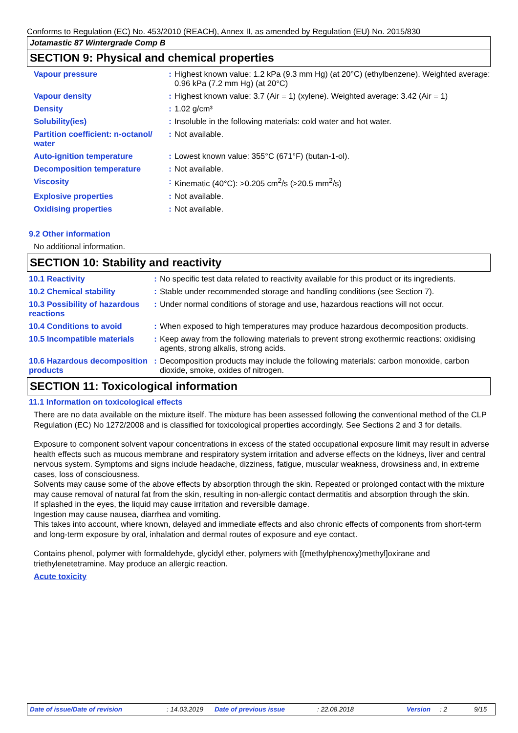Conforms to Regulation (EC) No. 453/2010 (REACH), Annex II, as amended by Regulation (EU) No. 2015/830
Jotamastic 87 Wintergrade Comp B
SECTION 9: Physical and chemical properties
| Vapour pressure | : | Highest known value: 1.2 kPa (9.3 mm Hg) (at 20°C) (ethylbenzene). Weighted average: 0.96 kPa (7.2 mm Hg) (at 20°C) |
| Vapour density | : | Highest known value: 3.7 (Air = 1) (xylene). Weighted average: 3.42 (Air = 1) |
| Density | : | 1.02 g/cm³ |
| Solubility(ies) | : | Insoluble in the following materials: cold water and hot water. |
| Partition coefficient: n-octanol/ water | : | Not available. |
| Auto-ignition temperature | : | Lowest known value: 355°C (671°F) (butan-1-ol). |
| Decomposition temperature | : | Not available. |
| Viscosity | : | Kinematic (40°C): >0.205 cm<sup>2</sup>/s (>20.5 mm<sup>2</sup>/s) |
| Explosive properties | : | Not available. |
| Oxidising properties | : | Not available. |
9.2 Other information
No additional information.
SECTION 10: Stability and reactivity
| 10.1 Reactivity | : | No specific test data related to reactivity available for this product or its ingredients. |
| 10.2 Chemical stability | : | Stable under recommended storage and handling conditions (see Section 7). |
| 10.3 Possibility of hazardous reactions | : | Under normal conditions of storage and use, hazardous reactions will not occur. |
| 10.4 Conditions to avoid | : | When exposed to high temperatures may produce hazardous decomposition products. |
| 10.5 Incompatible materials | : | Keep away from the following materials to prevent strong exothermic reactions: oxidising agents, strong alkalis, strong acids. |
| 10.6 Hazardous decomposition products | : | Decomposition products may include the following materials: carbon monoxide, carbon dioxide, smoke, oxides of nitrogen. |
SECTION 11: Toxicological information
11.1 Information on toxicological effects
There are no data available on the mixture itself. The mixture has been assessed following the conventional method of the CLP Regulation (EC) No 1272/2008 and is classified for toxicological properties accordingly. See Sections 2 and 3 for details.
Exposure to component solvent vapour concentrations in excess of the stated occupational exposure limit may result in adverse health effects such as mucous membrane and respiratory system irritation and adverse effects on the kidneys, liver and central nervous system. Symptoms and signs include headache, dizziness, fatigue, muscular weakness, drowsiness and, in extreme cases, loss of consciousness.
Solvents may cause some of the above effects by absorption through the skin. Repeated or prolonged contact with the mixture may cause removal of natural fat from the skin, resulting in non-allergic contact dermatitis and absorption through the skin.
If splashed in the eyes, the liquid may cause irritation and reversible damage.
Ingestion may cause nausea, diarrhea and vomiting.
This takes into account, where known, delayed and immediate effects and also chronic effects of components from short-term and long-term exposure by oral, inhalation and dermal routes of exposure and eye contact.
Contains phenol, polymer with formaldehyde, glycidyl ether, polymers with [(methylphenoxy)methyl]oxirane and triethylenetetramine. May produce an allergic reaction.
Acute toxicity
Date of issue/Date of revision: 14.03.2019 Date of previous issue: 22.08.2018 Version: 2 9/15